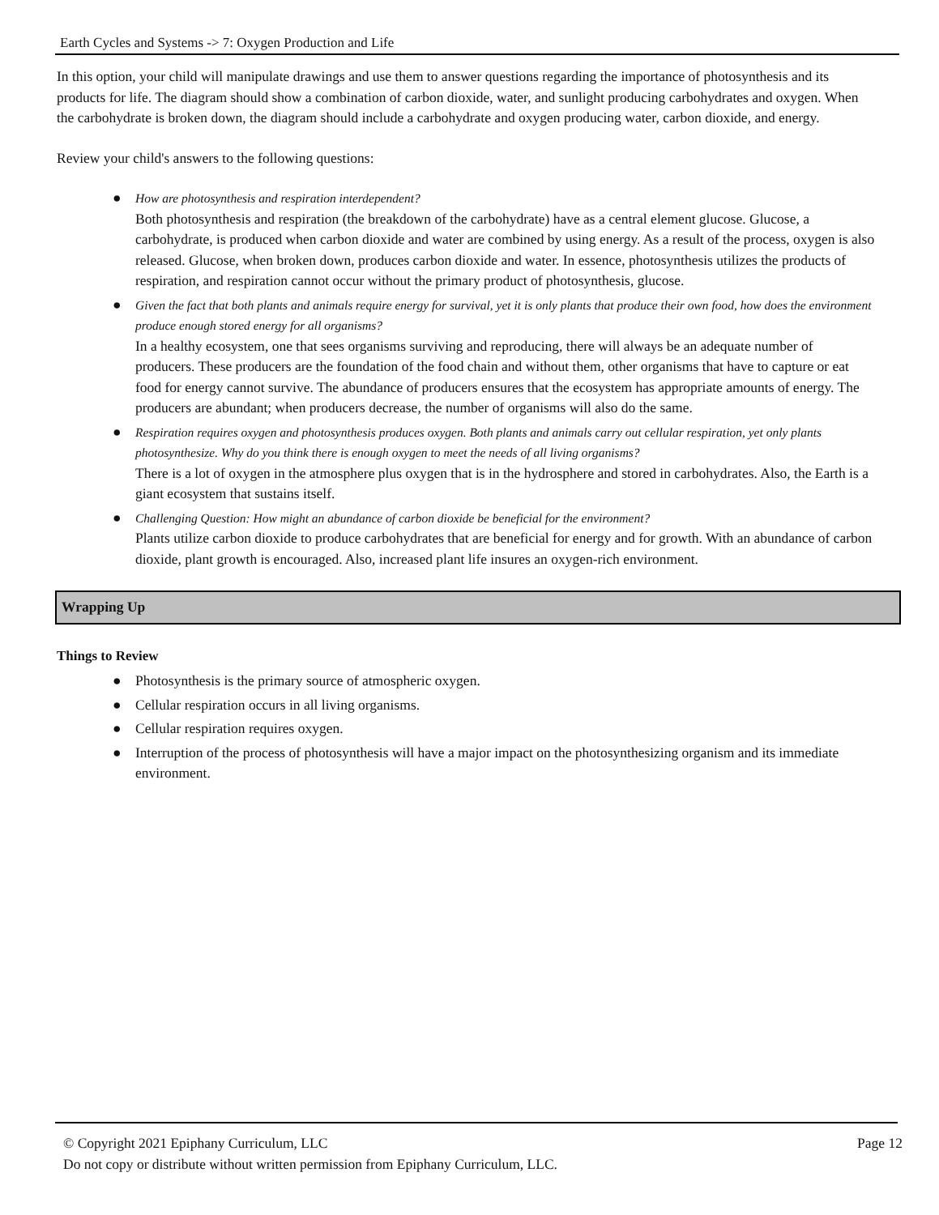Earth Cycles and Systems -> 7: Oxygen Production and Life
In this option, your child will manipulate drawings and use them to answer questions regarding the importance of photosynthesis and its products for life. The diagram should show a combination of carbon dioxide, water, and sunlight producing carbohydrates and oxygen. When the carbohydrate is broken down, the diagram should include a carbohydrate and oxygen producing water, carbon dioxide, and energy.
Review your child's answers to the following questions:
● How are photosynthesis and respiration interdependent?
Both photosynthesis and respiration (the breakdown of the carbohydrate) have as a central element glucose. Glucose, a carbohydrate, is produced when carbon dioxide and water are combined by using energy. As a result of the process, oxygen is also released. Glucose, when broken down, produces carbon dioxide and water. In essence, photosynthesis utilizes the products of respiration, and respiration cannot occur without the primary product of photosynthesis, glucose.
● Given the fact that both plants and animals require energy for survival, yet it is only plants that produce their own food, how does the environment produce enough stored energy for all organisms?
In a healthy ecosystem, one that sees organisms surviving and reproducing, there will always be an adequate number of producers. These producers are the foundation of the food chain and without them, other organisms that have to capture or eat food for energy cannot survive. The abundance of producers ensures that the ecosystem has appropriate amounts of energy. The producers are abundant; when producers decrease, the number of organisms will also do the same.
● Respiration requires oxygen and photosynthesis produces oxygen. Both plants and animals carry out cellular respiration, yet only plants photosynthesize. Why do you think there is enough oxygen to meet the needs of all living organisms?
There is a lot of oxygen in the atmosphere plus oxygen that is in the hydrosphere and stored in carbohydrates. Also, the Earth is a giant ecosystem that sustains itself.
● Challenging Question: How might an abundance of carbon dioxide be beneficial for the environment?
Plants utilize carbon dioxide to produce carbohydrates that are beneficial for energy and for growth. With an abundance of carbon dioxide, plant growth is encouraged. Also, increased plant life insures an oxygen-rich environment.
Wrapping Up
Things to Review
● Photosynthesis is the primary source of atmospheric oxygen.
● Cellular respiration occurs in all living organisms.
● Cellular respiration requires oxygen.
● Interruption of the process of photosynthesis will have a major impact on the photosynthesizing organism and its immediate environment.
© Copyright 2021 Epiphany Curriculum, LLC Page 12
Do not copy or distribute without written permission from Epiphany Curriculum, LLC.